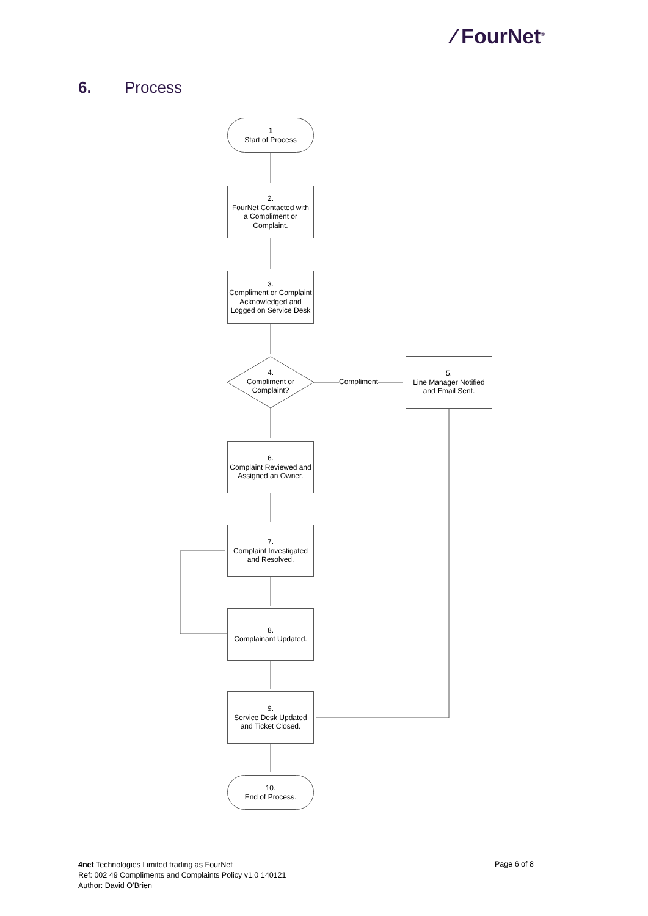⁄ FourNet<sup>®</sup>
6. Process
1
Start of Process
2.
FourNet Contacted with a Compliment or Complaint.
3.
Compliment or Complaint Acknowledged and Logged on Service Desk
4.
Compliment or Complaint?
Compliment
5.
Line Manager Notified and Email Sent.
6.
Complaint Reviewed and Assigned an Owner.
7.
Complaint Investigated and Resolved.
8.
Complainant Updated.
9.
Service Desk Updated and Ticket Closed.
10.
End of Process.
4net Technologies Limited trading as FourNet
Ref: 002 49 Compliments and Complaints Policy v1.0 140121
Author: David O’Brien
Page 6 of 8